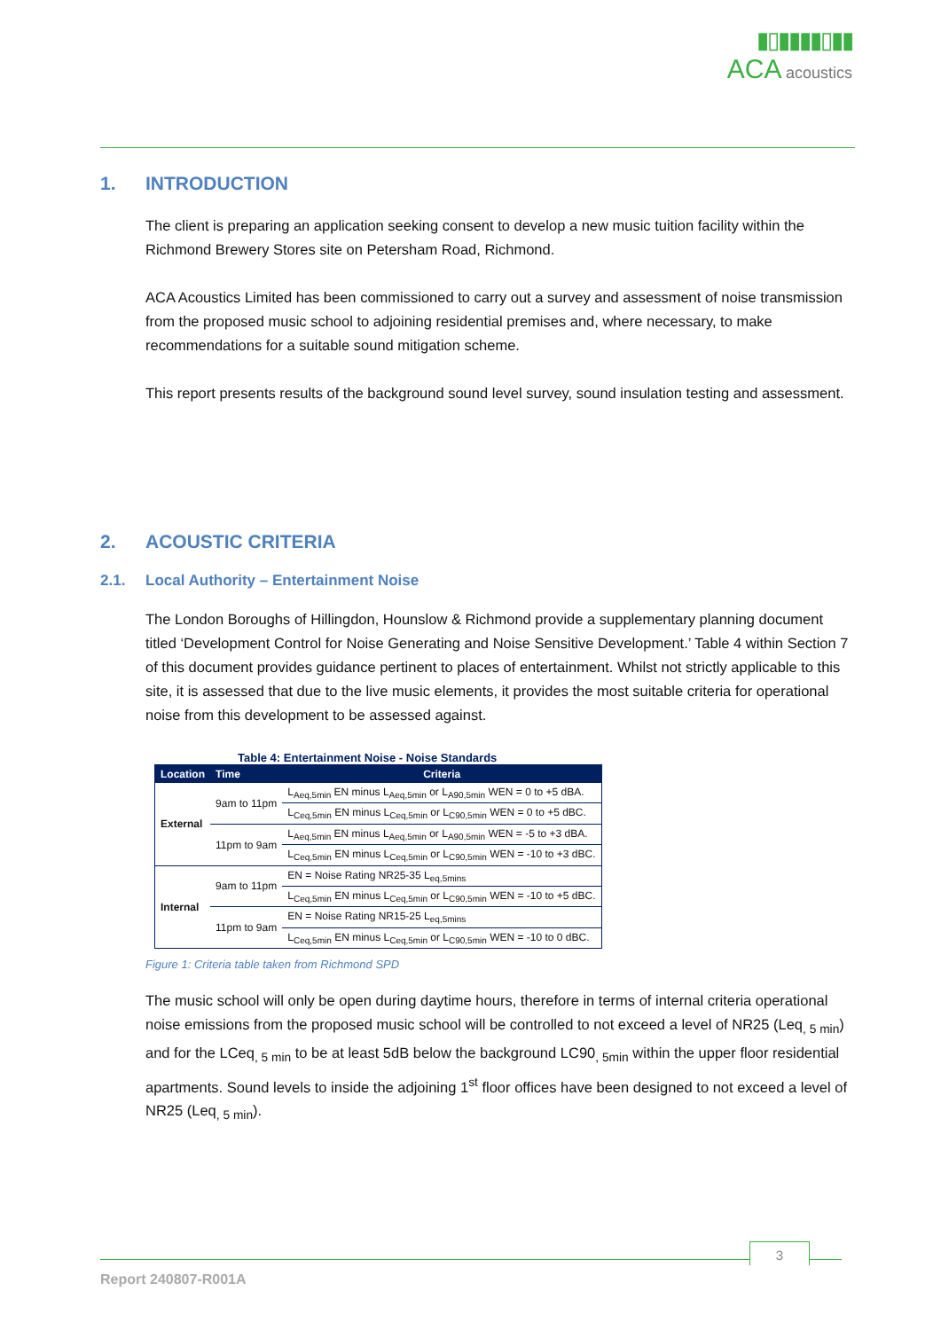▮▯▮▮▮▮▯▮▮
ACA acoustics
1. INTRODUCTION
The client is preparing an application seeking consent to develop a new music tuition facility within the Richmond Brewery Stores site on Petersham Road, Richmond.
ACA Acoustics Limited has been commissioned to carry out a survey and assessment of noise transmission from the proposed music school to adjoining residential premises and, where necessary, to make recommendations for a suitable sound mitigation scheme.
This report presents results of the background sound level survey, sound insulation testing and assessment.
2. ACOUSTIC CRITERIA
2.1. Local Authority – Entertainment Noise
The London Boroughs of Hillingdon, Hounslow & Richmond provide a supplementary planning document titled ‘Development Control for Noise Generating and Noise Sensitive Development.’ Table 4 within Section 7 of this document provides guidance pertinent to places of entertainment. Whilst not strictly applicable to this site, it is assessed that due to the live music elements, it provides the most suitable criteria for operational noise from this development to be assessed against.
Table 4: Entertainment Noise - Noise Standards
| Location | Time | Criteria |
| --- | --- | --- |
| External | 9am to 11pm | L<sub>Aeq,5min</sub> EN minus L<sub>Aeq,5min</sub> or L<sub>A90,5min</sub> WEN = 0 to +5 dBA. |
| | | L<sub>Ceq,5min</sub> EN minus L<sub>Ceq,5min</sub> or L<sub>C90,5min</sub> WEN = 0 to +5 dBC. |
| | 11pm to 9am | L<sub>Aeq,5min</sub> EN minus L<sub>Aeq,5min</sub> or L<sub>A90,5min</sub> WEN = -5 to +3 dBA. |
| | | L<sub>Ceq,5min</sub> EN minus L<sub>Ceq,5min</sub> or L<sub>C90,5min</sub> WEN = -10 to +3 dBC. |
| Internal | 9am to 11pm | EN = Noise Rating NR25-35 L<sub>eq,5mins</sub> |
| | | L<sub>Ceq,5min</sub> EN minus L<sub>Ceq,5min</sub> or L<sub>C90,5min</sub> WEN = -10 to +5 dBC. |
| | 11pm to 9am | EN = Noise Rating NR15-25 L<sub>eq,5mins</sub> |
| | | L<sub>Ceq,5min</sub> EN minus L<sub>Ceq,5min</sub> or L<sub>C90,5min</sub> WEN = -10 to 0 dBC. |
Figure 1: Criteria table taken from Richmond SPD
The music school will only be open during daytime hours, therefore in terms of internal criteria operational noise emissions from the proposed music school will be controlled to not exceed a level of NR25 (Leq<sub>, 5 min</sub>) and for the LCeq<sub>, 5 min</sub> to be at least 5dB below the background LC90<sub>, 5min</sub> within the upper floor residential apartments. Sound levels to inside the adjoining 1<sup>st</sup> floor offices have been designed to not exceed a level of NR25 (Leq<sub>, 5 min</sub>).
3
Report 240807-R001A